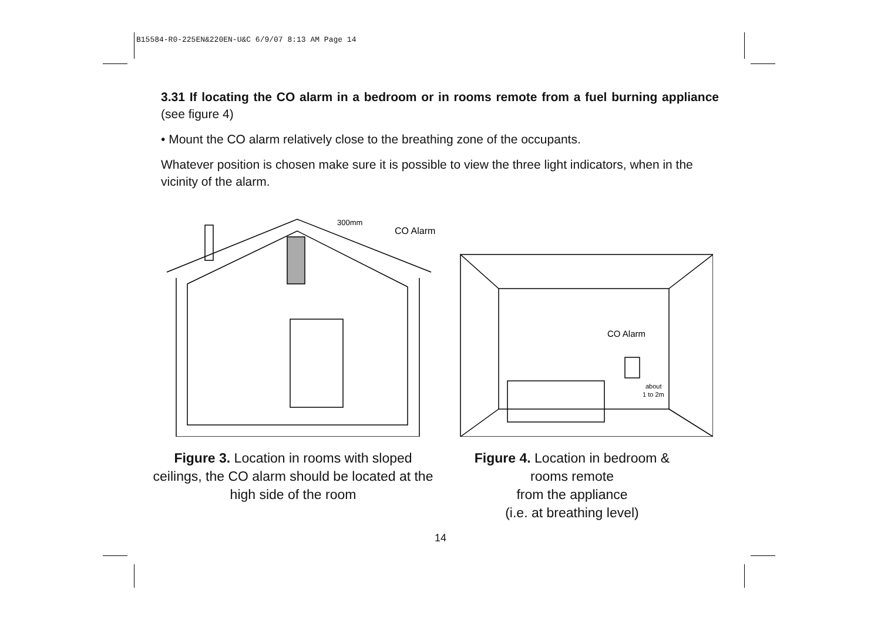B15584-R0-225EN&220EN-U&C 6/9/07 8:13 AM Page 14
3.31 If locating the CO alarm in a bedroom or in rooms remote from a fuel burning appliance (see figure 4)
• Mount the CO alarm relatively close to the breathing zone of the occupants.
Whatever position is chosen make sure it is possible to view the three light indicators, when in the vicinity of the alarm.
300mm
CO Alarm
CO Alarm
about
1 to 2m
Figure 3. Location in rooms with sloped ceilings, the CO alarm should be located at the high side of the room
Figure 4. Location in bedroom &
rooms remote
from the appliance
(i.e. at breathing level)
14